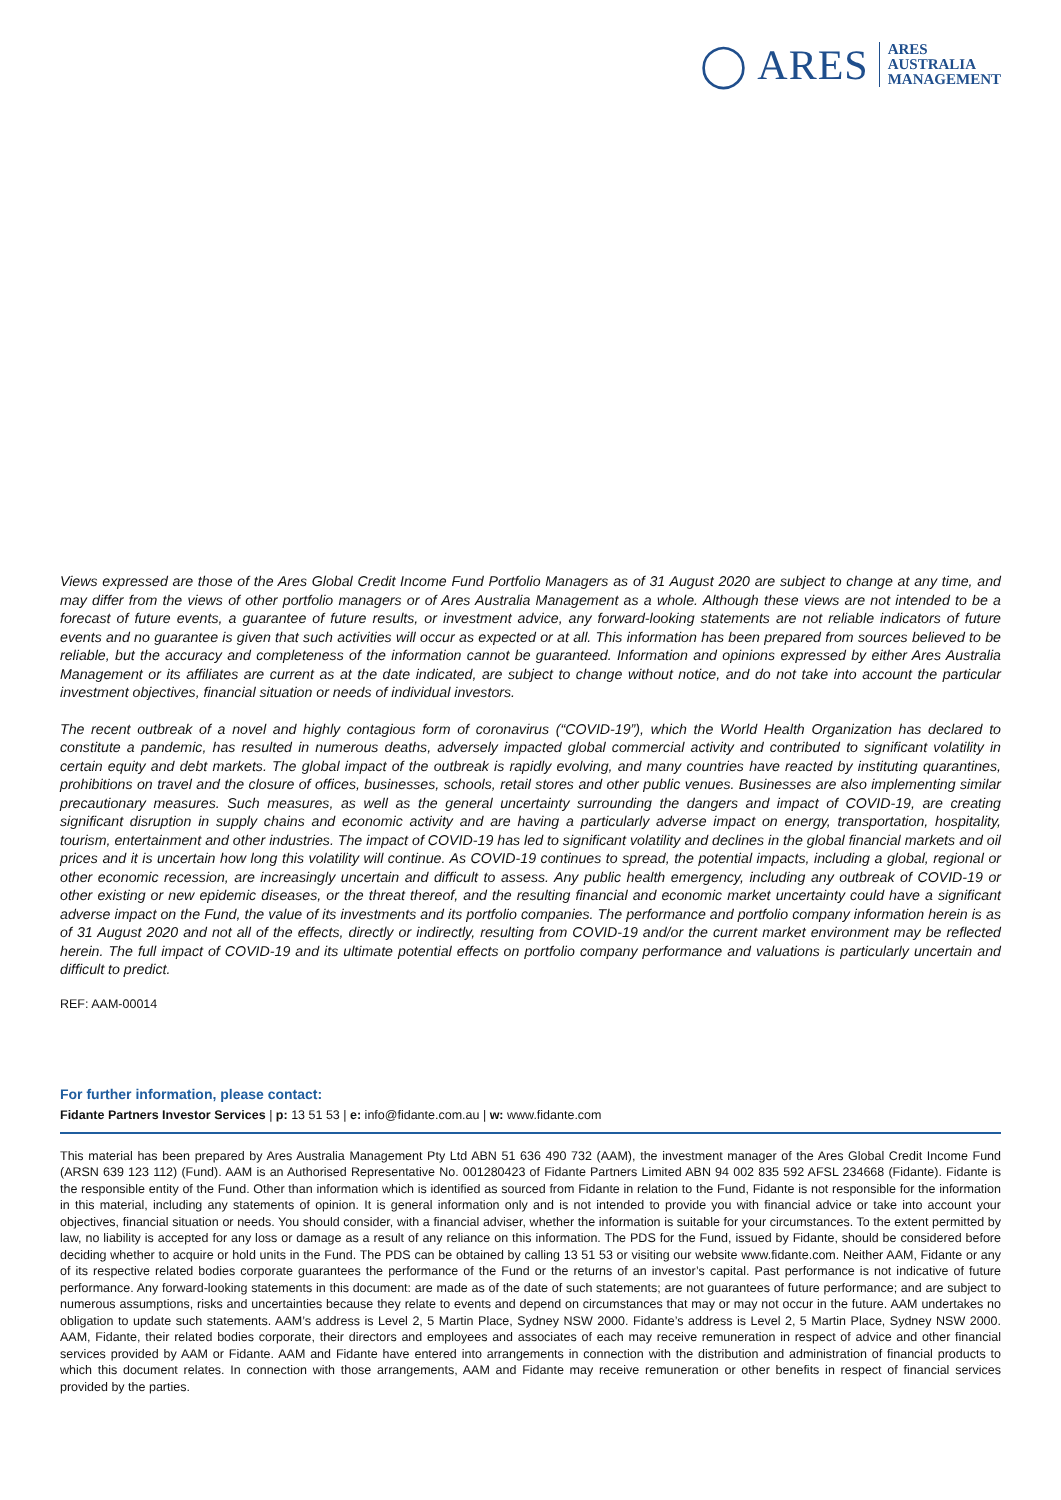◯ ARES
ARES
AUSTRALIA
MANAGEMENT
Views expressed are those of the Ares Global Credit Income Fund Portfolio Managers as of 31 August 2020 are subject to change at any time, and may differ from the views of other portfolio managers or of Ares Australia Management as a whole. Although these views are not intended to be a forecast of future events, a guarantee of future results, or investment advice, any forward-looking statements are not reliable indicators of future events and no guarantee is given that such activities will occur as expected or at all. This information has been prepared from sources believed to be reliable, but the accuracy and completeness of the information cannot be guaranteed. Information and opinions expressed by either Ares Australia Management or its affiliates are current as at the date indicated, are subject to change without notice, and do not take into account the particular investment objectives, financial situation or needs of individual investors.
The recent outbreak of a novel and highly contagious form of coronavirus (“COVID-19”), which the World Health Organization has declared to constitute a pandemic, has resulted in numerous deaths, adversely impacted global commercial activity and contributed to significant volatility in certain equity and debt markets. The global impact of the outbreak is rapidly evolving, and many countries have reacted by instituting quarantines, prohibitions on travel and the closure of offices, businesses, schools, retail stores and other public venues. Businesses are also implementing similar precautionary measures. Such measures, as well as the general uncertainty surrounding the dangers and impact of COVID-19, are creating significant disruption in supply chains and economic activity and are having a particularly adverse impact on energy, transportation, hospitality, tourism, entertainment and other industries. The impact of COVID-19 has led to significant volatility and declines in the global financial markets and oil prices and it is uncertain how long this volatility will continue. As COVID-19 continues to spread, the potential impacts, including a global, regional or other economic recession, are increasingly uncertain and difficult to assess. Any public health emergency, including any outbreak of COVID-19 or other existing or new epidemic diseases, or the threat thereof, and the resulting financial and economic market uncertainty could have a significant adverse impact on the Fund, the value of its investments and its portfolio companies. The performance and portfolio company information herein is as of 31 August 2020 and not all of the effects, directly or indirectly, resulting from COVID-19 and/or the current market environment may be reflected herein. The full impact of COVID-19 and its ultimate potential effects on portfolio company performance and valuations is particularly uncertain and difficult to predict.
REF: AAM-00014
For further information, please contact:
Fidante Partners Investor Services | p: 13 51 53 | e: info@fidante.com.au | w: www.fidante.com
This material has been prepared by Ares Australia Management Pty Ltd ABN 51 636 490 732 (AAM), the investment manager of the Ares Global Credit Income Fund (ARSN 639 123 112) (Fund). AAM is an Authorised Representative No. 001280423 of Fidante Partners Limited ABN 94 002 835 592 AFSL 234668 (Fidante). Fidante is the responsible entity of the Fund. Other than information which is identified as sourced from Fidante in relation to the Fund, Fidante is not responsible for the information in this material, including any statements of opinion. It is general information only and is not intended to provide you with financial advice or take into account your objectives, financial situation or needs. You should consider, with a financial adviser, whether the information is suitable for your circumstances. To the extent permitted by law, no liability is accepted for any loss or damage as a result of any reliance on this information. The PDS for the Fund, issued by Fidante, should be considered before deciding whether to acquire or hold units in the Fund. The PDS can be obtained by calling 13 51 53 or visiting our website www.fidante.com. Neither AAM, Fidante or any of its respective related bodies corporate guarantees the performance of the Fund or the returns of an investor’s capital. Past performance is not indicative of future performance. Any forward-looking statements in this document: are made as of the date of such statements; are not guarantees of future performance; and are subject to numerous assumptions, risks and uncertainties because they relate to events and depend on circumstances that may or may not occur in the future. AAM undertakes no obligation to update such statements. AAM’s address is Level 2, 5 Martin Place, Sydney NSW 2000. Fidante’s address is Level 2, 5 Martin Place, Sydney NSW 2000. AAM, Fidante, their related bodies corporate, their directors and employees and associates of each may receive remuneration in respect of advice and other financial services provided by AAM or Fidante. AAM and Fidante have entered into arrangements in connection with the distribution and administration of financial products to which this document relates. In connection with those arrangements, AAM and Fidante may receive remuneration or other benefits in respect of financial services provided by the parties.